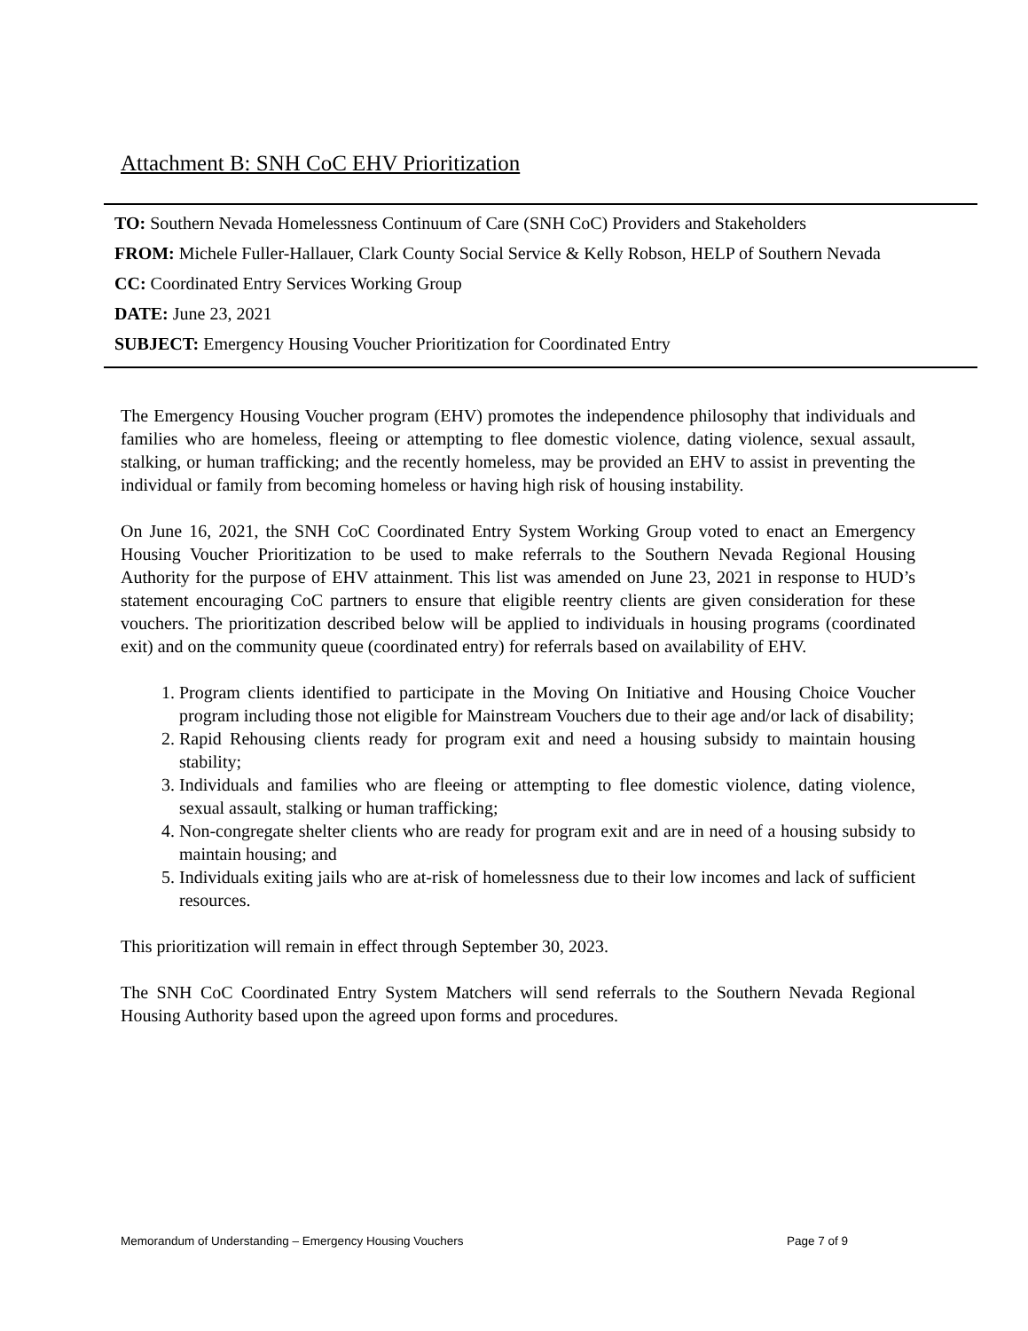Attachment B: SNH CoC EHV Prioritization
TO: Southern Nevada Homelessness Continuum of Care (SNH CoC) Providers and Stakeholders
FROM: Michele Fuller-Hallauer, Clark County Social Service & Kelly Robson, HELP of Southern Nevada
CC: Coordinated Entry Services Working Group
DATE: June 23, 2021
SUBJECT: Emergency Housing Voucher Prioritization for Coordinated Entry
The Emergency Housing Voucher program (EHV) promotes the independence philosophy that individuals and families who are homeless, fleeing or attempting to flee domestic violence, dating violence, sexual assault, stalking, or human trafficking; and the recently homeless, may be provided an EHV to assist in preventing the individual or family from becoming homeless or having high risk of housing instability.
On June 16, 2021, the SNH CoC Coordinated Entry System Working Group voted to enact an Emergency Housing Voucher Prioritization to be used to make referrals to the Southern Nevada Regional Housing Authority for the purpose of EHV attainment. This list was amended on June 23, 2021 in response to HUD’s statement encouraging CoC partners to ensure that eligible reentry clients are given consideration for these vouchers. The prioritization described below will be applied to individuals in housing programs (coordinated exit) and on the community queue (coordinated entry) for referrals based on availability of EHV.
1. Program clients identified to participate in the Moving On Initiative and Housing Choice Voucher program including those not eligible for Mainstream Vouchers due to their age and/or lack of disability;
2. Rapid Rehousing clients ready for program exit and need a housing subsidy to maintain housing stability;
3. Individuals and families who are fleeing or attempting to flee domestic violence, dating violence, sexual assault, stalking or human trafficking;
4. Non-congregate shelter clients who are ready for program exit and are in need of a housing subsidy to maintain housing; and
5. Individuals exiting jails who are at-risk of homelessness due to their low incomes and lack of sufficient resources.
This prioritization will remain in effect through September 30, 2023.
The SNH CoC Coordinated Entry System Matchers will send referrals to the Southern Nevada Regional Housing Authority based upon the agreed upon forms and procedures.
Memorandum of Understanding – Emergency Housing Vouchers Page 7 of 9